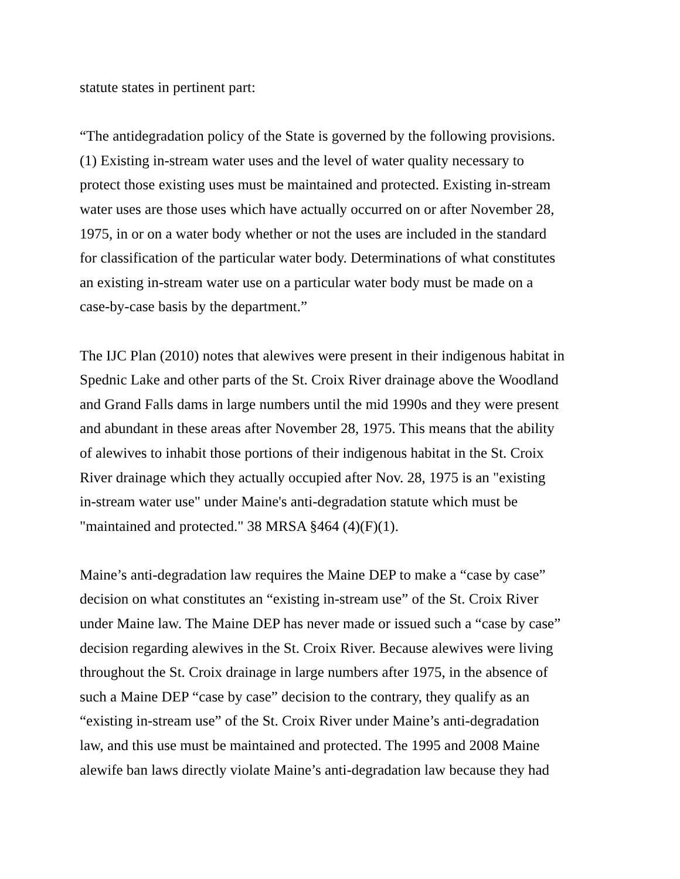statute states in pertinent part:
“The antidegradation policy of the State is governed by the following provisions.
(1) Existing in-stream water uses and the level of water quality necessary to
protect those existing uses must be maintained and protected. Existing in-stream
water uses are those uses which have actually occurred on or after November 28,
1975, in or on a water body whether or not the uses are included in the standard
for classification of the particular water body. Determinations of what constitutes
an existing in-stream water use on a particular water body must be made on a
case-by-case basis by the department.”
The IJC Plan (2010) notes that alewives were present in their indigenous habitat in
Spednic Lake and other parts of the St. Croix River drainage above the Woodland
and Grand Falls dams in large numbers until the mid 1990s and they were present
and abundant in these areas after November 28, 1975. This means that the ability
of alewives to inhabit those portions of their indigenous habitat in the St. Croix
River drainage which they actually occupied after Nov. 28, 1975 is an "existing
in-stream water use" under Maine's anti-degradation statute which must be
"maintained and protected." 38 MRSA §464 (4)(F)(1).
Maine’s anti-degradation law requires the Maine DEP to make a “case by case”
decision on what constitutes an “existing in-stream use” of the St. Croix River
under Maine law. The Maine DEP has never made or issued such a “case by case”
decision regarding alewives in the St. Croix River. Because alewives were living
throughout the St. Croix drainage in large numbers after 1975, in the absence of
such a Maine DEP “case by case” decision to the contrary, they qualify as an
“existing in-stream use” of the St. Croix River under Maine’s anti-degradation
law, and this use must be maintained and protected. The 1995 and 2008 Maine
alewife ban laws directly violate Maine’s anti-degradation law because they had